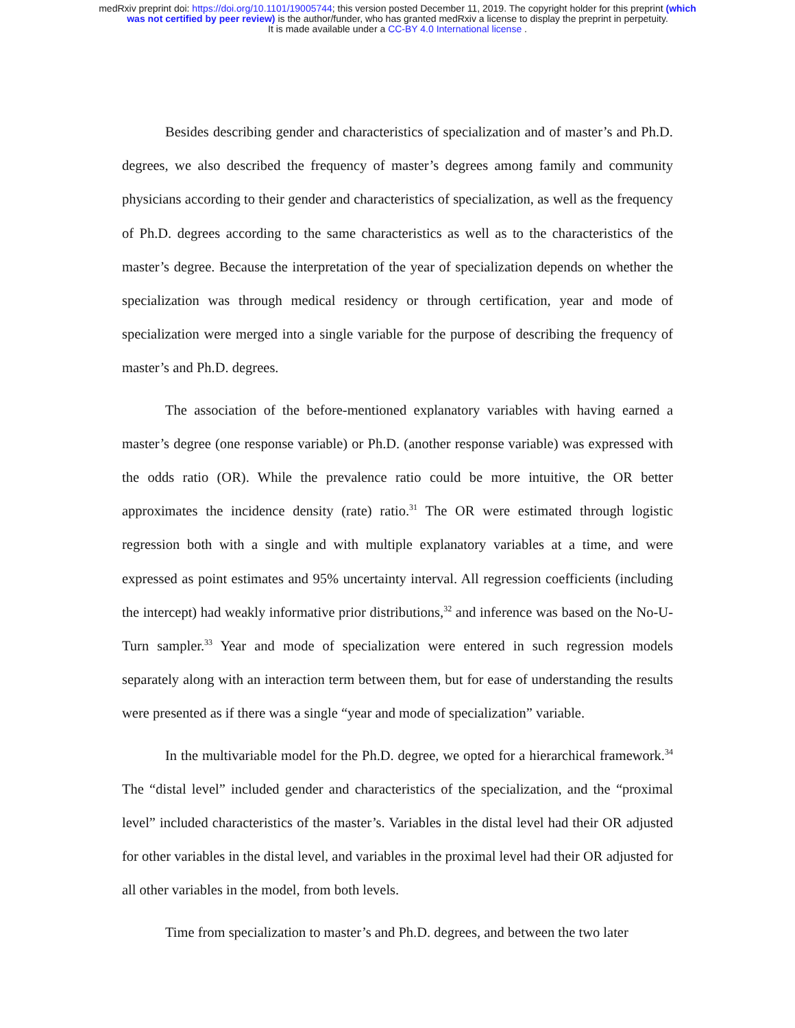medRxiv preprint doi: https://doi.org/10.1101/19005744; this version posted December 11, 2019. The copyright holder for this preprint (which
was not certified by peer review) is the author/funder, who has granted medRxiv a license to display the preprint in perpetuity.
It is made available under a CC-BY 4.0 International license .
Besides describing gender and characteristics of specialization and of master’s and Ph.D. degrees, we also described the frequency of master’s degrees among family and community physicians according to their gender and characteristics of specialization, as well as the frequency of Ph.D. degrees according to the same characteristics as well as to the characteristics of the master’s degree. Because the interpretation of the year of specialization depends on whether the specialization was through medical residency or through certification, year and mode of specialization were merged into a single variable for the purpose of describing the frequency of master’s and Ph.D. degrees.
The association of the before-mentioned explanatory variables with having earned a master’s degree (one response variable) or Ph.D. (another response variable) was expressed with the odds ratio (OR). While the prevalence ratio could be more intuitive, the OR better approximates the incidence density (rate) ratio.<sup>31</sup> The OR were estimated through logistic regression both with a single and with multiple explanatory variables at a time, and were expressed as point estimates and 95% uncertainty interval. All regression coefficients (including the intercept) had weakly informative prior distributions,<sup>32</sup> and inference was based on the No-U-Turn sampler.<sup>33</sup> Year and mode of specialization were entered in such regression models separately along with an interaction term between them, but for ease of understanding the results were presented as if there was a single “year and mode of specialization” variable.
In the multivariable model for the Ph.D. degree, we opted for a hierarchical framework.<sup>34</sup> The “distal level” included gender and characteristics of the specialization, and the “proximal level” included characteristics of the master’s. Variables in the distal level had their OR adjusted for other variables in the distal level, and variables in the proximal level had their OR adjusted for all other variables in the model, from both levels.
Time from specialization to master’s and Ph.D. degrees, and between the two later